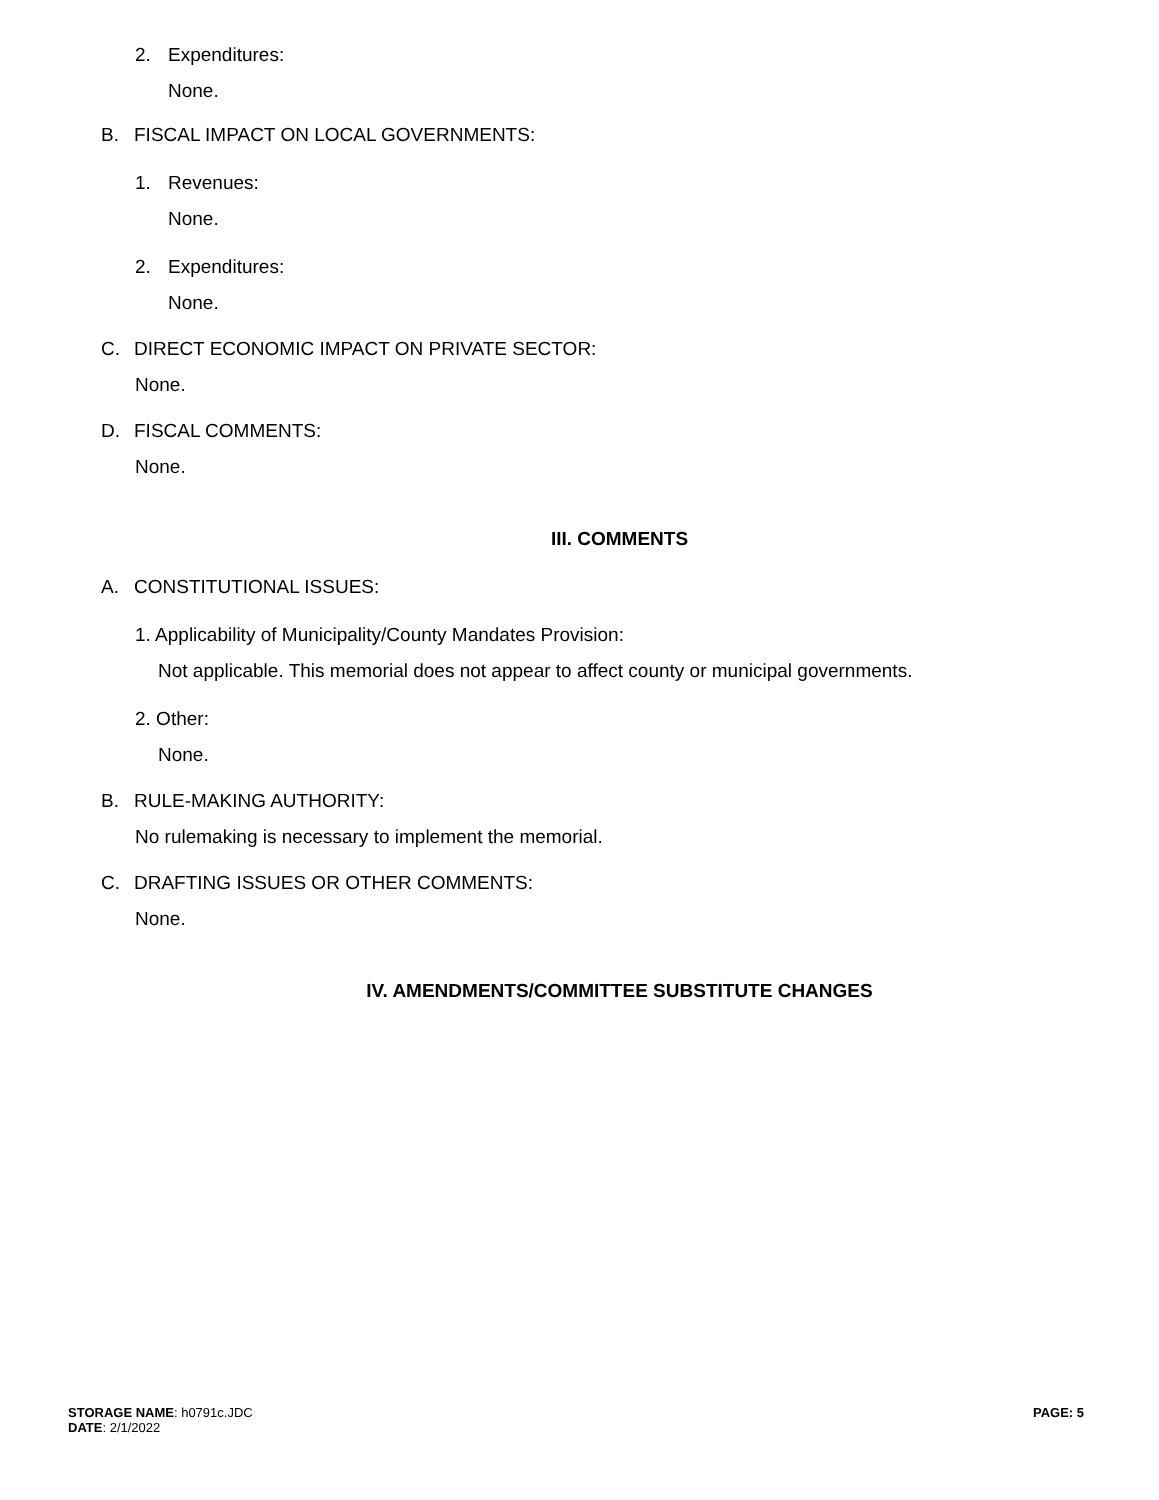2. Expenditures:
None.
B. FISCAL IMPACT ON LOCAL GOVERNMENTS:
1. Revenues:
None.
2. Expenditures:
None.
C. DIRECT ECONOMIC IMPACT ON PRIVATE SECTOR:
None.
D. FISCAL COMMENTS:
None.
III. COMMENTS
A. CONSTITUTIONAL ISSUES:
1. Applicability of Municipality/County Mandates Provision:
Not applicable. This memorial does not appear to affect county or municipal governments.
2. Other:
None.
B. RULE-MAKING AUTHORITY:
No rulemaking is necessary to implement the memorial.
C. DRAFTING ISSUES OR OTHER COMMENTS:
None.
IV. AMENDMENTS/COMMITTEE SUBSTITUTE CHANGES
STORAGE NAME: h0791c.JDC
DATE: 2/1/2022
PAGE: 5